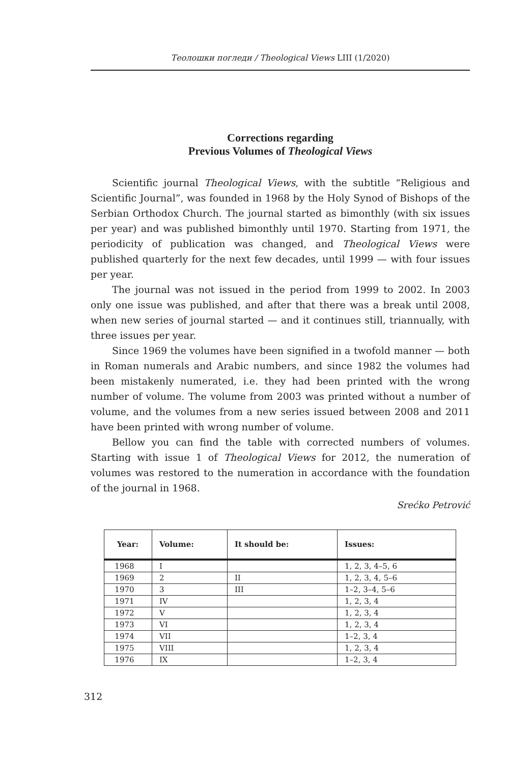Теолошки погледи / Theological Views LIII (1/2020)
Corrections regarding
Previous Volumes of Theological Views
Scientific journal Theological Views, with the subtitle “Religious and Scientific Journal”, was founded in 1968 by the Holy Synod of Bishops of the Serbian Orthodox Church. The journal started as bimonthly (with six issues per year) and was published bimonthly until 1970. Starting from 1971, the periodicity of publication was changed, and Theological Views were published quarterly for the next few decades, until 1999 — with four issues per year.
The journal was not issued in the period from 1999 to 2002. In 2003 only one issue was published, and after that there was a break until 2008, when new series of journal started — and it continues still, triannually, with three issues per year.
Since 1969 the volumes have been signified in a twofold manner — both in Roman numerals and Arabic numbers, and since 1982 the volumes had been mistakenly numerated, i.e. they had been printed with the wrong number of volume. The volume from 2003 was printed without a number of volume, and the volumes from a new series issued between 2008 and 2011 have been printed with wrong number of volume.
Bellow you can find the table with corrected numbers of volumes. Starting with issue 1 of Theological Views for 2012, the numeration of volumes was restored to the numeration in accordance with the foundation of the journal in 1968.
Srećko Petrović
| Year: | Volume: | It should be: | Issues: |
| --- | --- | --- | --- |
| 1968 | I | | 1, 2, 3, 4–5, 6 |
| 1969 | 2 | II | 1, 2, 3, 4, 5–6 |
| 1970 | 3 | III | 1–2, 3–4, 5–6 |
| 1971 | IV | | 1, 2, 3, 4 |
| 1972 | V | | 1, 2, 3, 4 |
| 1973 | VI | | 1, 2, 3, 4 |
| 1974 | VII | | 1–2, 3, 4 |
| 1975 | VIII | | 1, 2, 3, 4 |
| 1976 | IX | | 1–2, 3, 4 |
312